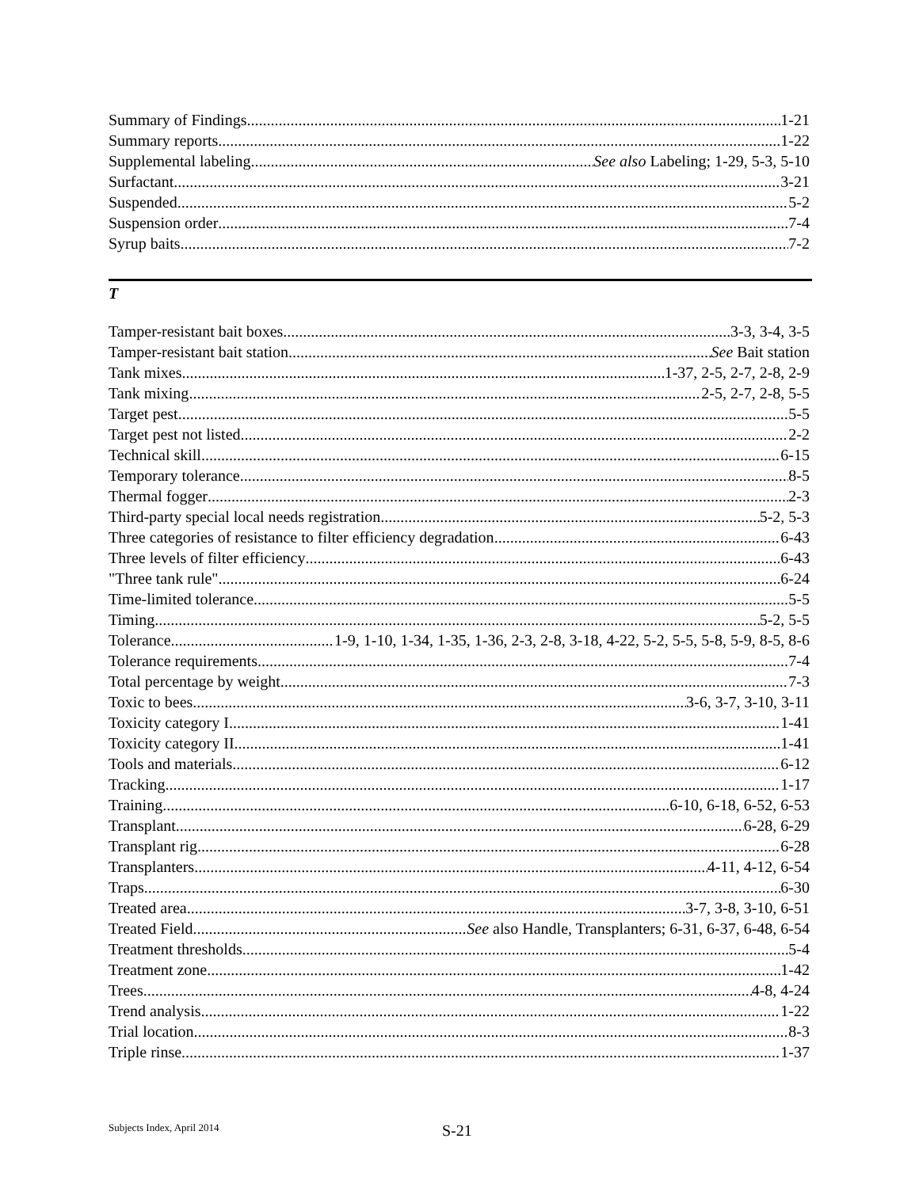Summary of Findings 1-21
Summary reports 1-22
Supplemental labeling See also Labeling; 1-29, 5-3, 5-10
Surfactant 3-21
Suspended 5-2
Suspension order 7-4
Syrup baits 7-2
T
Tamper-resistant bait boxes 3-3, 3-4, 3-5
Tamper-resistant bait station See Bait station
Tank mixes 1-37, 2-5, 2-7, 2-8, 2-9
Tank mixing 2-5, 2-7, 2-8, 5-5
Target pest 5-5
Target pest not listed 2-2
Technical skill 6-15
Temporary tolerance 8-5
Thermal fogger 2-3
Third-party special local needs registration 5-2, 5-3
Three categories of resistance to filter efficiency degradation 6-43
Three levels of filter efficiency 6-43
"Three tank rule" 6-24
Time-limited tolerance 5-5
Timing 5-2, 5-5
Tolerance 1-9, 1-10, 1-34, 1-35, 1-36, 2-3, 2-8, 3-18, 4-22, 5-2, 5-5, 5-8, 5-9, 8-5, 8-6
Tolerance requirements 7-4
Total percentage by weight 7-3
Toxic to bees 3-6, 3-7, 3-10, 3-11
Toxicity category I 1-41
Toxicity category II 1-41
Tools and materials 6-12
Tracking 1-17
Training 6-10, 6-18, 6-52, 6-53
Transplant 6-28, 6-29
Transplant rig 6-28
Transplanters 4-11, 4-12, 6-54
Traps 6-30
Treated area 3-7, 3-8, 3-10, 6-51
Treated Field See also Handle, Transplanters; 6-31, 6-37, 6-48, 6-54
Treatment thresholds 5-4
Treatment zone 1-42
Trees 4-8, 4-24
Trend analysis 1-22
Trial location 8-3
Triple rinse 1-37
Subjects Index, April 2014 S-21